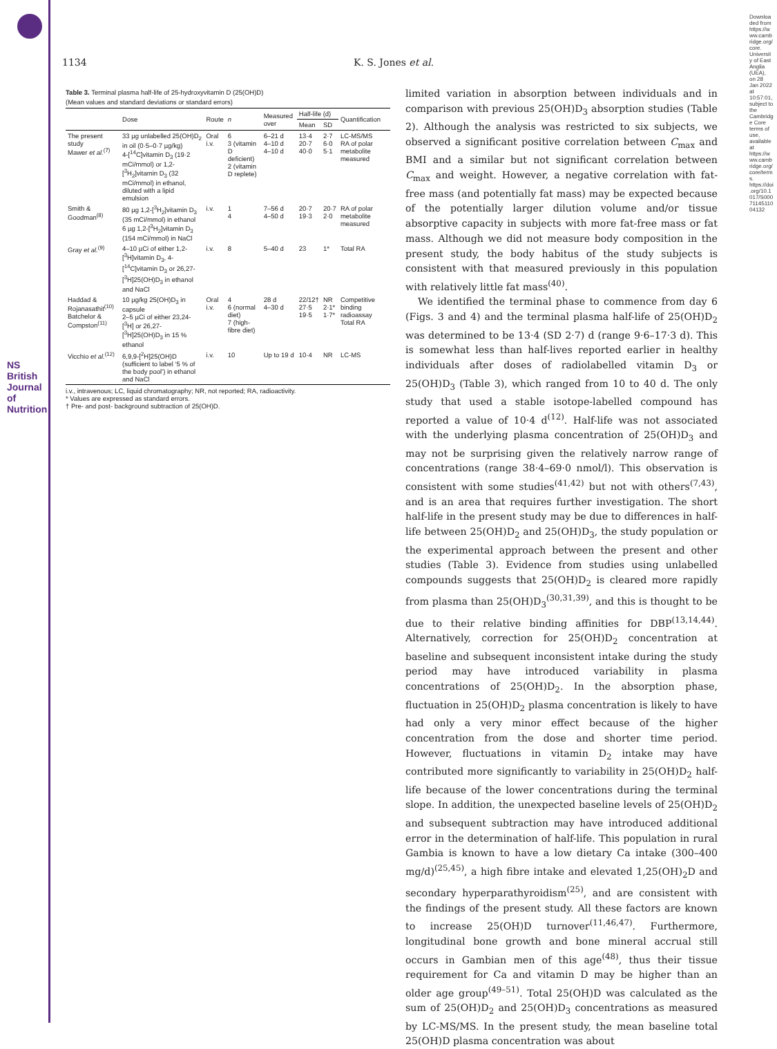NS British Journal of Nutrition
Downloaded from https://www.cambridge.org/core. University of East Anglia (UEA), on 28 Jan 2022 at 10:57:01, subject to the Cambridge Core terms of use, available at https://www.cambridge.org/core/terms. https://doi.org/10.1017/S0007114511004132
1134 K. S. Jones et al.
Table 3. Terminal plasma half-life of 25-hydroxyvitamin D (25(OH)D)
(Mean values and standard deviations or standard errors)
| | Dose | Route | n | Measured over | Half-life (d) | | Quantification |
| --- | --- | --- | --- | --- | --- | --- | --- |
| | | | | | Mean | SD | |
| The present study Mawer et al.<sup>(7)</sup> | 33 µg unlabelled 25(OH)D<sub>2</sub> in oil (0·5–0·7 µg/kg) 4-[<sup>14</sup>C]vitamin D<sub>3</sub> (19·2 mCi/mmol) or 1,2-[<sup>3</sup>H<sub>2</sub>]vitamin D<sub>3</sub> (32 mCi/mmol) in ethanol, diluted with a lipid emulsion | Oral i.v. | 6 3 (vitamin D deficient) 2 (vitamin D replete) | 6–21 d 4–10 d 4–10 d | 13·4 20·7 40·0 | 2·7 6·0 5·1 | LC-MS/MS RA of polar metabolite measured |
| Smith & Goodman<sup>(8)</sup> | 80 µg 1,2-[<sup>3</sup>H<sub>2</sub>]vitamin D<sub>3</sub> (35 mCi/mmol) in ethanol 6 µg 1,2-[<sup>3</sup>H<sub>2</sub>]vitamin D<sub>3</sub> (154 mCi/mmol) in NaCl | i.v. | 1 4 | 7–56 d 4–50 d | 20·7 19·3 | 20·7 2·0 | RA of polar metabolite measured |
| Gray et al.<sup>(9)</sup> | 4–10 µCi of either 1,2-[<sup>3</sup>H]vitamin D<sub>3</sub>, 4-[<sup>14</sup>C]vitamin D<sub>3</sub> or 26,27-[<sup>3</sup>H]25(OH)D<sub>3</sub> in ethanol and NaCl | i.v. | 8 | 5–40 d | 23 | 1* | Total RA |
| Haddad & Rojanasathit<sup>(10)</sup> Batchelor & Compston<sup>(11)</sup> | 10 µg/kg 25(OH)D<sub>3</sub> in capsule 2–5 µCi of either 23,24-[<sup>3</sup>H] or 26,27-[<sup>3</sup>H]25(OH)D<sub>3</sub> in 15 % ethanol | Oral i.v. | 4 6 (normal diet) 7 (high-fibre diet) | 28 d 4–30 d | 22/12† 27·5 19·5 | NR 2·1* 1·7* | Competitive binding radioassay Total RA |
| Vicchio et al.<sup>(12)</sup> | 6,9,9-[<sup>2</sup>H]25(OH)D (sufficient to label ‘5 % of the body pool’) in ethanol and NaCl | i.v. | 10 | Up to 19 d | 10·4 | NR | LC-MS |
i.v., intravenous; LC, liquid chromatography; NR, not reported; RA, radioactivity.
* Values are expressed as standard errors.
† Pre- and post- background subtraction of 25(OH)D.
limited variation in absorption between individuals and in comparison with previous 25(OH)D<sub>3</sub> absorption studies (Table 2). Although the analysis was restricted to six subjects, we observed a significant positive correlation between C<sub>max</sub> and BMI and a similar but not significant correlation between C<sub>max</sub> and weight. However, a negative correlation with fat-free mass (and potentially fat mass) may be expected because of the potentially larger dilution volume and/or tissue absorptive capacity in subjects with more fat-free mass or fat mass. Although we did not measure body composition in the present study, the body habitus of the study subjects is consistent with that measured previously in this population with relatively little fat mass<sup>(40)</sup>.
We identified the terminal phase to commence from day 6 (Figs. 3 and 4) and the terminal plasma half-life of 25(OH)D<sub>2</sub> was determined to be 13·4 (SD 2·7) d (range 9·6–17·3 d). This is somewhat less than half-lives reported earlier in healthy individuals after doses of radiolabelled vitamin D<sub>3</sub> or 25(OH)D<sub>3</sub> (Table 3), which ranged from 10 to 40 d. The only study that used a stable isotope-labelled compound has reported a value of 10·4 d<sup>(12)</sup>. Half-life was not associated with the underlying plasma concentration of 25(OH)D<sub>3</sub> and may not be surprising given the relatively narrow range of concentrations (range 38·4–69·0 nmol/l). This observation is consistent with some studies<sup>(41,42)</sup> but not with others<sup>(7,43)</sup>, and is an area that requires further investigation. The short half-life in the present study may be due to differences in half-life between 25(OH)D<sub>2</sub> and 25(OH)D<sub>3</sub>, the study population or the experimental approach between the present and other studies (Table 3). Evidence from studies using unlabelled compounds suggests that 25(OH)D<sub>2</sub> is cleared more rapidly from plasma than 25(OH)D<sub>3</sub><sup>(30,31,39)</sup>, and this is thought to be due to their relative binding affinities for DBP<sup>(13,14,44)</sup>. Alternatively, correction for 25(OH)D<sub>2</sub> concentration at baseline and subsequent inconsistent intake during the study period may have introduced variability in plasma concentrations of 25(OH)D<sub>2</sub>. In the absorption phase, fluctuation in 25(OH)D<sub>2</sub> plasma concentration is likely to have had only a very minor effect because of the higher concentration from the dose and shorter time period. However, fluctuations in vitamin D<sub>2</sub> intake may have contributed more significantly to variability in 25(OH)D<sub>2</sub> half-life because of the lower concentrations during the terminal slope. In addition, the unexpected baseline levels of 25(OH)D<sub>2</sub> and subsequent subtraction may have introduced additional error in the determination of half-life. This population in rural Gambia is known to have a low dietary Ca intake (300–400 mg/d)<sup>(25,45)</sup>, a high fibre intake and elevated 1,25(OH)<sub>2</sub>D and secondary hyperparathyroidism<sup>(25)</sup>, and are consistent with the findings of the present study. All these factors are known to increase 25(OH)D turnover<sup>(11,46,47)</sup>. Furthermore, longitudinal bone growth and bone mineral accrual still occurs in Gambian men of this age<sup>(48)</sup>, thus their tissue requirement for Ca and vitamin D may be higher than an older age group<sup>(49–51)</sup>. Total 25(OH)D was calculated as the sum of 25(OH)D<sub>2</sub> and 25(OH)D<sub>3</sub> concentrations as measured by LC-MS/MS. In the present study, the mean baseline total 25(OH)D plasma concentration was about